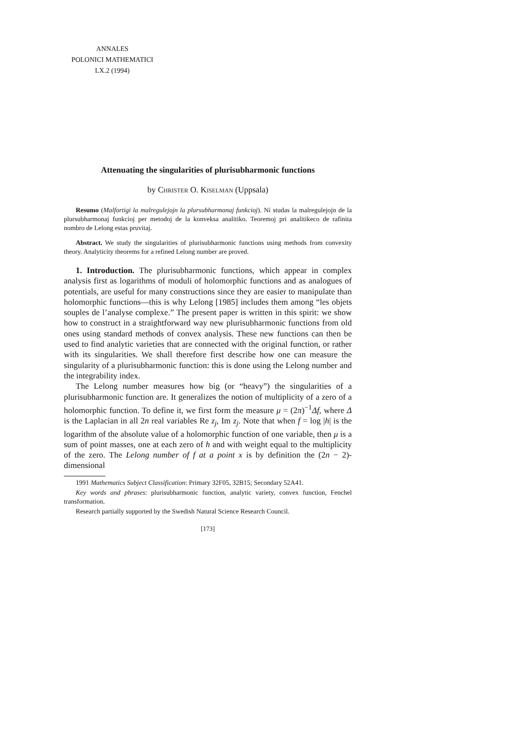ANNALES
POLONICI MATHEMATICI
LX.2 (1994)
Attenuating the singularities of plurisubharmonic functions
by Christer O. Kiselman (Uppsala)
Resumo (Malfortigi la malregulejojn la plursubharmonaj funkcioj). Ni studas la malregulejojn de la plursubharmonaj funkcioj per metodoj de la konveksa analitiko. Teoremoj pri analitikeco de rafinita nombro de Lelong estas pruvitaj.
Abstract. We study the singularities of plurisubharmonic functions using methods from convexity theory. Analyticity theorems for a refined Lelong number are proved.
1. Introduction. The plurisubharmonic functions, which appear in complex analysis first as logarithms of moduli of holomorphic functions and as analogues of potentials, are useful for many constructions since they are easier to manipulate than holomorphic functions—this is why Lelong [1985] includes them among “les objets souples de l’analyse complexe.” The present paper is written in this spirit: we show how to construct in a straightforward way new plurisubharmonic functions from old ones using standard methods of convex analysis. These new functions can then be used to find analytic varieties that are connected with the original function, or rather with its singularities. We shall therefore first describe how one can measure the singularity of a plurisubharmonic function: this is done using the Lelong number and the integrability index.
The Lelong number measures how big (or “heavy”) the singularities of a plurisubharmonic function are. It generalizes the notion of multiplicity of a zero of a holomorphic function. To define it, we first form the measure μ = (2π)<sup>−1</sup>Δf, where Δ is the Laplacian in all 2n real variables Re z<sub>j</sub>, Im z<sub>j</sub>. Note that when f = log |h| is the logarithm of the absolute value of a holomorphic function of one variable, then μ is a sum of point masses, one at each zero of h and with weight equal to the multiplicity of the zero. The Lelong number of f at a point x is by definition the (2n − 2)-dimensional
1991 Mathematics Subject Classification: Primary 32F05, 32B15; Secondary 52A41.
Key words and phrases: plurisubharmonic function, analytic variety, convex function, Fenchel transformation.
Research partially supported by the Swedish Natural Science Research Council.
[173]